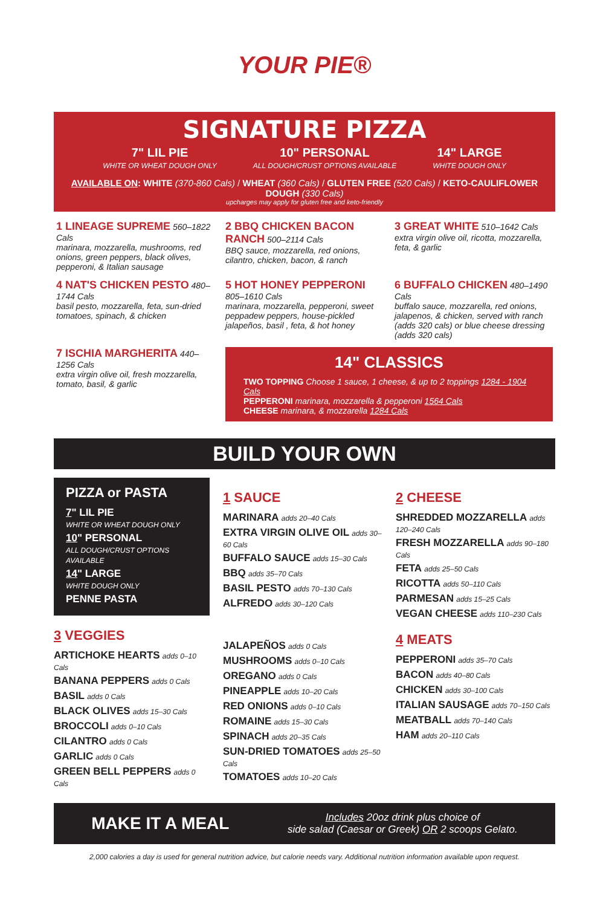YOUR PIE®
SIGNATURE PIZZA
7" LIL PIE
WHITE OR WHEAT DOUGH ONLY
10" PERSONAL
ALL DOUGH/CRUST OPTIONS AVAILABLE
14" LARGE
WHITE DOUGH ONLY
AVAILABLE ON: WHITE (370-860 Cals) / WHEAT (360 Cals) / GLUTEN FREE (520 Cals) / KETO-CAULIFLOWER DOUGH (330 Cals)
upcharges may apply for gluten free and keto-friendly
1 LINEAGE SUPREME 560–1822 Cals
marinara, mozzarella, mushrooms, red onions, green peppers, black olives, pepperoni, & Italian sausage
2 BBQ CHICKEN BACON RANCH 500–2114 Cals
BBQ sauce, mozzarella, red onions, cilantro, chicken, bacon, & ranch
3 GREAT WHITE 510–1642 Cals
extra virgin olive oil, ricotta, mozzarella, feta, & garlic
4 NAT'S CHICKEN PESTO 480–1744 Cals
basil pesto, mozzarella, feta, sun-dried tomatoes, spinach, & chicken
5 HOT HONEY PEPPERONI 805–1610 Cals
marinara, mozzarella, pepperoni, sweet peppadew peppers, house-pickled jalapeños, basil , feta, & hot honey
6 BUFFALO CHICKEN 480–1490 Cals
buffalo sauce, mozzarella, red onions, jalapenos, & chicken, served with ranch (adds 320 cals) or blue cheese dressing (adds 320 cals)
7 ISCHIA MARGHERITA 440–1256 Cals
extra virgin olive oil, fresh mozzarella, tomato, basil, & garlic
14" CLASSICS
TWO TOPPING Choose 1 sauce, 1 cheese, & up to 2 toppings 1284 - 1904 Cals
PEPPERONI marinara, mozzarella & pepperoni 1564 Cals
CHEESE marinara, & mozzarella 1284 Cals
BUILD YOUR OWN
PIZZA or PASTA
7" LIL PIE
WHITE OR WHEAT DOUGH ONLY
10" PERSONAL
ALL DOUGH/CRUST OPTIONS AVAILABLE
14" LARGE
WHITE DOUGH ONLY
PENNE PASTA
3 VEGGIES
ARTICHOKE HEARTS adds 0–10 Cals
BANANA PEPPERS adds 0 Cals
BASIL adds 0 Cals
BLACK OLIVES adds 15–30 Cals
BROCCOLI adds 0–10 Cals
CILANTRO adds 0 Cals
GARLIC adds 0 Cals
GREEN BELL PEPPERS adds 0 Cals
1 SAUCE
MARINARA adds 20–40 Cals
EXTRA VIRGIN OLIVE OIL adds 30–60 Cals
BUFFALO SAUCE adds 15–30 Cals
BBQ adds 35–70 Cals
BASIL PESTO adds 70–130 Cals
ALFREDO adds 30–120 Cals
JALAPEÑOS adds 0 Cals
MUSHROOMS adds 0–10 Cals
OREGANO adds 0 Cals
PINEAPPLE adds 10–20 Cals
RED ONIONS adds 0–10 Cals
ROMAINE adds 15–30 Cals
SPINACH adds 20–35 Cals
SUN-DRIED TOMATOES adds 25–50 Cals
TOMATOES adds 10–20 Cals
2 CHEESE
SHREDDED MOZZARELLA adds 120–240 Cals
FRESH MOZZARELLA adds 90–180 Cals
FETA adds 25–50 Cals
RICOTTA adds 50–110 Cals
PARMESAN adds 15–25 Cals
VEGAN CHEESE adds 110–230 Cals
4 MEATS
PEPPERONI adds 35–70 Cals
BACON adds 40–80 Cals
CHICKEN adds 30–100 Cals
ITALIAN SAUSAGE adds 70–150 Cals
MEATBALL adds 70–140 Cals
HAM adds 20–110 Cals
MAKE IT A MEAL
Includes 20oz drink plus choice of
side salad (Caesar or Greek) OR 2 scoops Gelato.
2,000 calories a day is used for general nutrition advice, but calorie needs vary. Additional nutrition information available upon request.